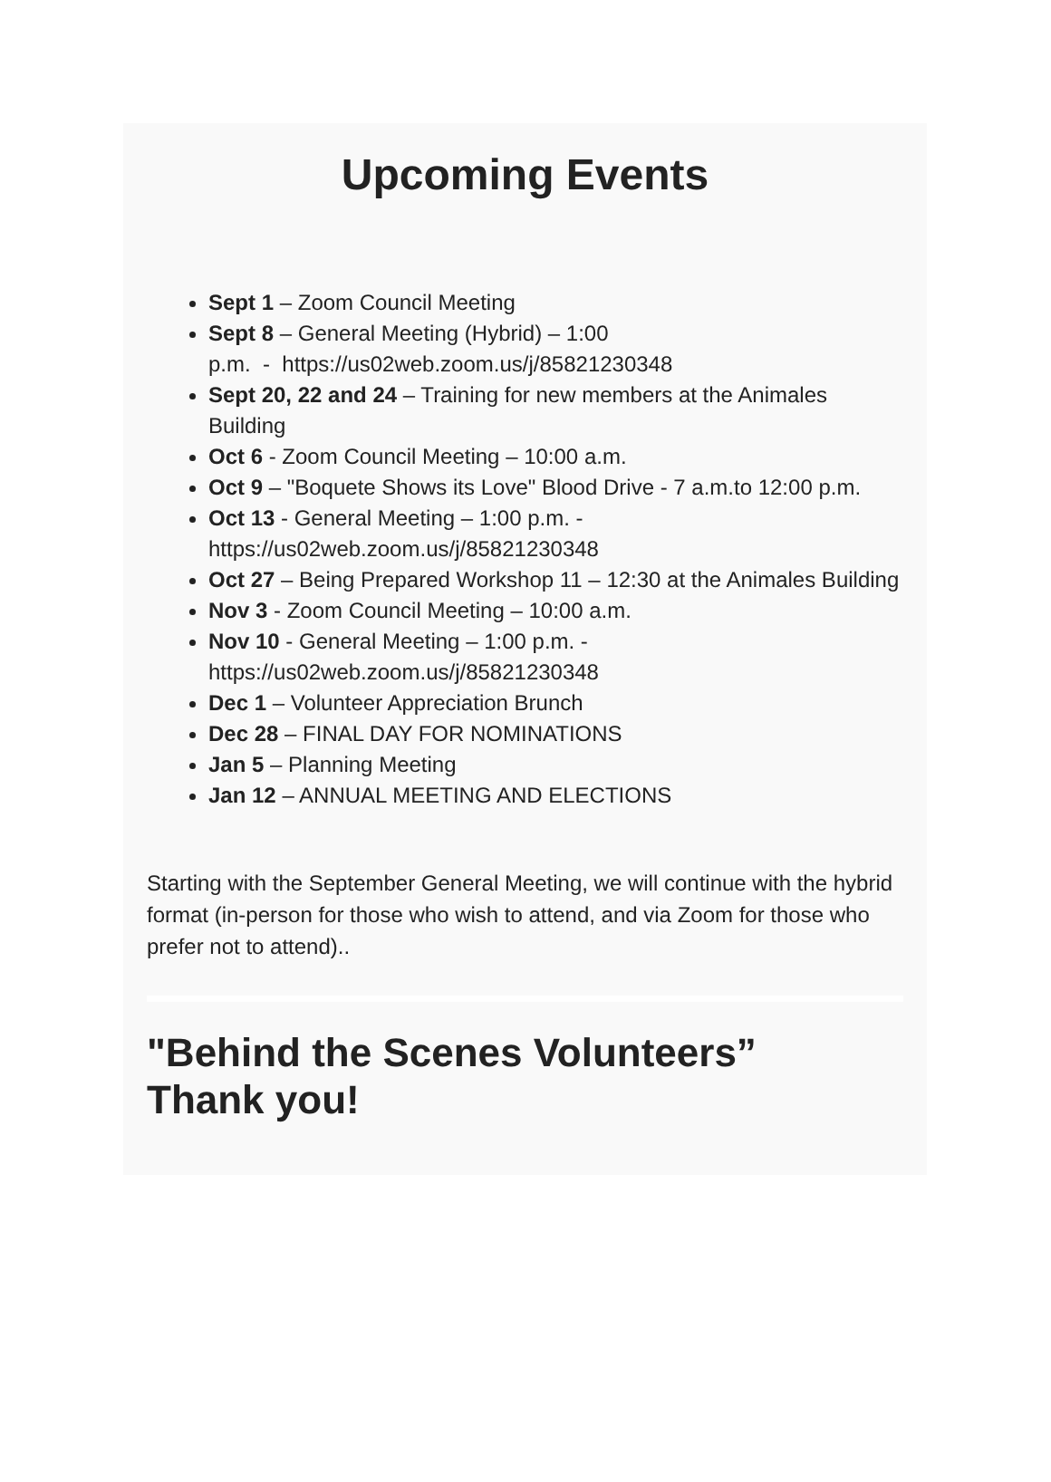Upcoming Events
Sept 1 – Zoom Council Meeting
Sept 8 – General Meeting (Hybrid) – 1:00
p.m. - https://us02web.zoom.us/j/85821230348
Sept 20, 22 and 24 – Training for new members at the Animales Building
Oct 6 - Zoom Council Meeting – 10:00 a.m.
Oct 9 – "Boquete Shows its Love" Blood Drive - 7 a.m.to 12:00 p.m.
Oct 13 - General Meeting – 1:00 p.m. -
https://us02web.zoom.us/j/85821230348
Oct 27 – Being Prepared Workshop 11 – 12:30 at the Animales Building
Nov 3 - Zoom Council Meeting – 10:00 a.m.
Nov 10 - General Meeting – 1:00 p.m. -
https://us02web.zoom.us/j/85821230348
Dec 1 – Volunteer Appreciation Brunch
Dec 28 – FINAL DAY FOR NOMINATIONS
Jan 5 – Planning Meeting
Jan 12 – ANNUAL MEETING AND ELECTIONS
Starting with the September General Meeting, we will continue with the hybrid format (in-person for those who wish to attend, and via Zoom for those who prefer not to attend)..
"Behind the Scenes Volunteers”
Thank you!